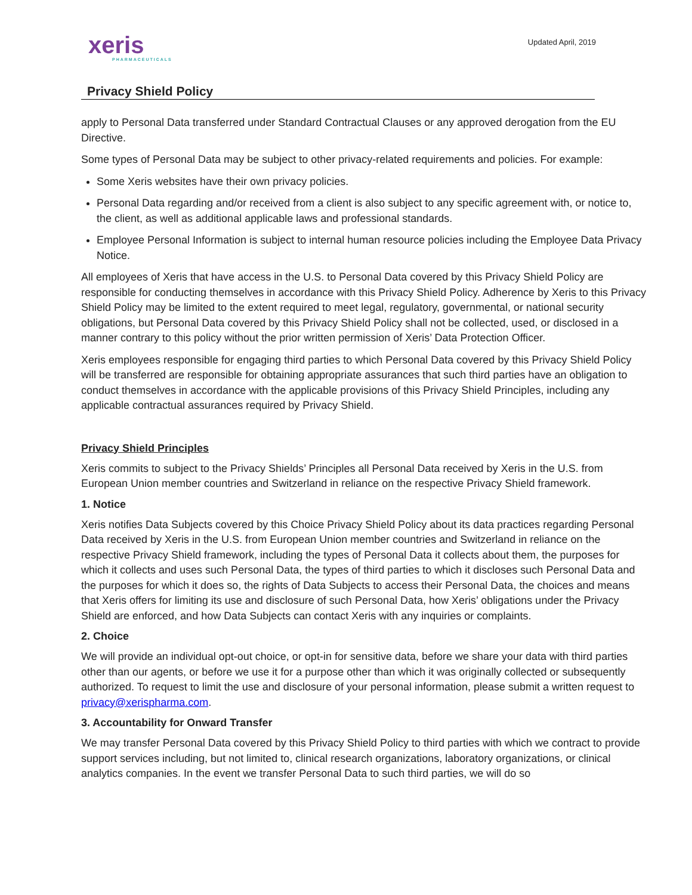xeris
PHARMACEUTICALS
Updated April, 2019
Privacy Shield Policy
apply to Personal Data transferred under Standard Contractual Clauses or any approved derogation from the EU Directive.
Some types of Personal Data may be subject to other privacy-related requirements and policies. For example:
Some Xeris websites have their own privacy policies.
Personal Data regarding and/or received from a client is also subject to any specific agreement with, or notice to, the client, as well as additional applicable laws and professional standards.
Employee Personal Information is subject to internal human resource policies including the Employee Data Privacy Notice.
All employees of Xeris that have access in the U.S. to Personal Data covered by this Privacy Shield Policy are responsible for conducting themselves in accordance with this Privacy Shield Policy. Adherence by Xeris to this Privacy Shield Policy may be limited to the extent required to meet legal, regulatory, governmental, or national security obligations, but Personal Data covered by this Privacy Shield Policy shall not be collected, used, or disclosed in a manner contrary to this policy without the prior written permission of Xeris’ Data Protection Officer.
Xeris employees responsible for engaging third parties to which Personal Data covered by this Privacy Shield Policy will be transferred are responsible for obtaining appropriate assurances that such third parties have an obligation to conduct themselves in accordance with the applicable provisions of this Privacy Shield Principles, including any applicable contractual assurances required by Privacy Shield.
Privacy Shield Principles
Xeris commits to subject to the Privacy Shields’ Principles all Personal Data received by Xeris in the U.S. from European Union member countries and Switzerland in reliance on the respective Privacy Shield framework.
1. Notice
Xeris notifies Data Subjects covered by this Choice Privacy Shield Policy about its data practices regarding Personal Data received by Xeris in the U.S. from European Union member countries and Switzerland in reliance on the respective Privacy Shield framework, including the types of Personal Data it collects about them, the purposes for which it collects and uses such Personal Data, the types of third parties to which it discloses such Personal Data and the purposes for which it does so, the rights of Data Subjects to access their Personal Data, the choices and means that Xeris offers for limiting its use and disclosure of such Personal Data, how Xeris’ obligations under the Privacy Shield are enforced, and how Data Subjects can contact Xeris with any inquiries or complaints.
2. Choice
We will provide an individual opt-out choice, or opt-in for sensitive data, before we share your data with third parties other than our agents, or before we use it for a purpose other than which it was originally collected or subsequently authorized. To request to limit the use and disclosure of your personal information, please submit a written request to privacy@xerispharma.com.
3. Accountability for Onward Transfer
We may transfer Personal Data covered by this Privacy Shield Policy to third parties with which we contract to provide support services including, but not limited to, clinical research organizations, laboratory organizations, or clinical analytics companies. In the event we transfer Personal Data to such third parties, we will do so